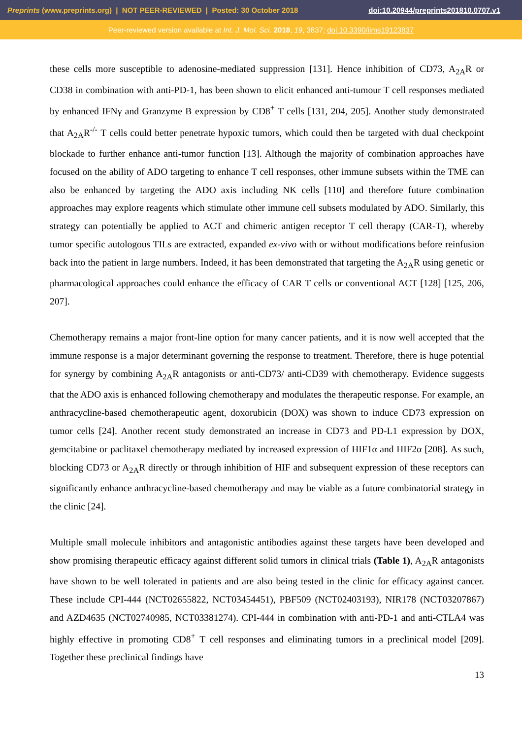Preprints (www.preprints.org) | NOT PEER-REVIEWED | Posted: 30 October 2018 doi:10.20944/preprints201810.0707.v1
Peer-reviewed version available at Int. J. Mol. Sci. 2018, 19, 3837; doi:10.3390/ijms19123837
these cells more susceptible to adenosine-mediated suppression [131]. Hence inhibition of CD73, A<sub>2A</sub>R or CD38 in combination with anti-PD-1, has been shown to elicit enhanced anti-tumour T cell responses mediated by enhanced IFNγ and Granzyme B expression by CD8<sup>+</sup> T cells [131, 204, 205]. Another study demonstrated that A<sub>2A</sub>R<sup>-/-</sup> T cells could better penetrate hypoxic tumors, which could then be targeted with dual checkpoint blockade to further enhance anti-tumor function [13]. Although the majority of combination approaches have focused on the ability of ADO targeting to enhance T cell responses, other immune subsets within the TME can also be enhanced by targeting the ADO axis including NK cells [110] and therefore future combination approaches may explore reagents which stimulate other immune cell subsets modulated by ADO. Similarly, this strategy can potentially be applied to ACT and chimeric antigen receptor T cell therapy (CAR-T), whereby tumor specific autologous TILs are extracted, expanded ex-vivo with or without modifications before reinfusion back into the patient in large numbers. Indeed, it has been demonstrated that targeting the A<sub>2A</sub>R using genetic or pharmacological approaches could enhance the efficacy of CAR T cells or conventional ACT [128] [125, 206, 207].
Chemotherapy remains a major front-line option for many cancer patients, and it is now well accepted that the immune response is a major determinant governing the response to treatment. Therefore, there is huge potential for synergy by combining A<sub>2A</sub>R antagonists or anti-CD73/ anti-CD39 with chemotherapy. Evidence suggests that the ADO axis is enhanced following chemotherapy and modulates the therapeutic response. For example, an anthracycline-based chemotherapeutic agent, doxorubicin (DOX) was shown to induce CD73 expression on tumor cells [24]. Another recent study demonstrated an increase in CD73 and PD-L1 expression by DOX, gemcitabine or paclitaxel chemotherapy mediated by increased expression of HIF1α and HIF2α [208]. As such, blocking CD73 or A<sub>2A</sub>R directly or through inhibition of HIF and subsequent expression of these receptors can significantly enhance anthracycline-based chemotherapy and may be viable as a future combinatorial strategy in the clinic [24].
Multiple small molecule inhibitors and antagonistic antibodies against these targets have been developed and show promising therapeutic efficacy against different solid tumors in clinical trials (Table 1), A<sub>2A</sub>R antagonists have shown to be well tolerated in patients and are also being tested in the clinic for efficacy against cancer. These include CPI-444 (NCT02655822, NCT03454451), PBF509 (NCT02403193), NIR178 (NCT03207867) and AZD4635 (NCT02740985, NCT03381274). CPI-444 in combination with anti-PD-1 and anti-CTLA4 was highly effective in promoting CD8<sup>+</sup> T cell responses and eliminating tumors in a preclinical model [209]. Together these preclinical findings have
13